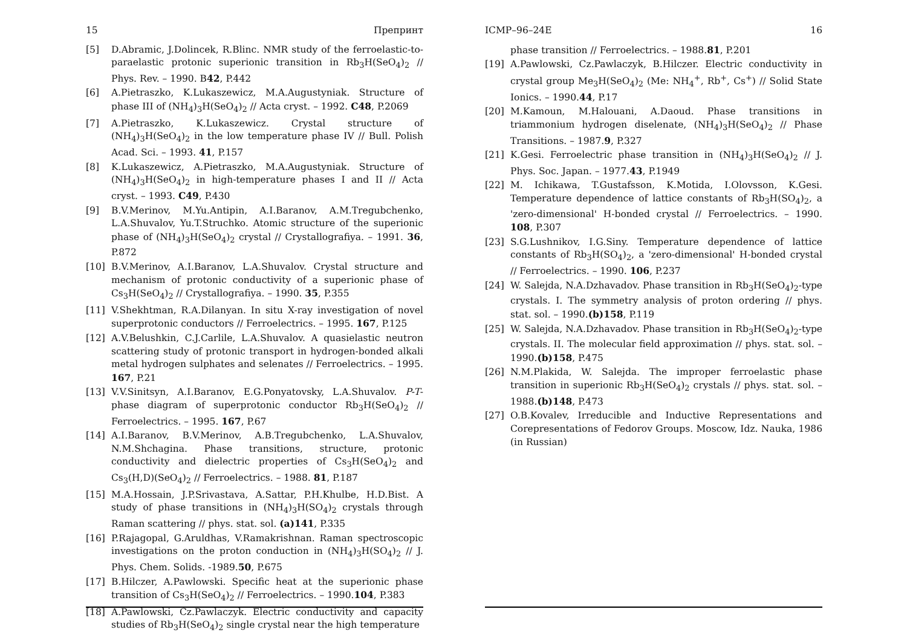15 Препринт
[5] D.Abramic, J.Dolincek, R.Blinc. NMR study of the ferroelastic-to-paraelastic protonic superionic transition in Rb<sub>3</sub>H(SeO<sub>4</sub>)<sub>2</sub> // Phys. Rev. – 1990. B42, P.442
[6] A.Pietraszko, K.Lukaszewicz, M.A.Augustyniak. Structure of phase III of (NH<sub>4</sub>)<sub>3</sub>H(SeO<sub>4</sub>)<sub>2</sub> // Acta cryst. – 1992. C48, P.2069
[7] A.Pietraszko, K.Lukaszewicz. Crystal structure of (NH<sub>4</sub>)<sub>3</sub>H(SeO<sub>4</sub>)<sub>2</sub> in the low temperature phase IV // Bull. Polish Acad. Sci. – 1993. 41, P.157
[8] K.Lukaszewicz, A.Pietraszko, M.A.Augustyniak. Structure of (NH<sub>4</sub>)<sub>3</sub>H(SeO<sub>4</sub>)<sub>2</sub> in high-temperature phases I and II // Acta cryst. – 1993. C49, P.430
[9] B.V.Merinov, M.Yu.Antipin, A.I.Baranov, A.M.Tregubchenko, L.A.Shuvalov, Yu.T.Struchko. Atomic structure of the superionic phase of (NH<sub>4</sub>)<sub>3</sub>H(SeO<sub>4</sub>)<sub>2</sub> crystal // Crystallografiya. – 1991. 36, P.872
[10] B.V.Merinov, A.I.Baranov, L.A.Shuvalov. Crystal structure and mechanism of protonic conductivity of a superionic phase of Cs<sub>3</sub>H(SeO<sub>4</sub>)<sub>2</sub> // Crystallografiya. – 1990. 35, P.355
[11] V.Shekhtman, R.A.Dilanyan. In situ X-ray investigation of novel superprotonic conductors // Ferroelectrics. – 1995. 167, P.125
[12] A.V.Belushkin, C.J.Carlile, L.A.Shuvalov. A quasielastic neutron scattering study of protonic transport in hydrogen-bonded alkali metal hydrogen sulphates and selenates // Ferroelectrics. – 1995. 167, P.21
[13] V.V.Sinitsyn, A.I.Baranov, E.G.Ponyatovsky, L.A.Shuvalov. P-T-phase diagram of superprotonic conductor Rb<sub>3</sub>H(SeO<sub>4</sub>)<sub>2</sub> // Ferroelectrics. – 1995. 167, P.67
[14] A.I.Baranov, B.V.Merinov, A.B.Tregubchenko, L.A.Shuvalov, N.M.Shchagina. Phase transitions, structure, protonic conductivity and dielectric properties of Cs<sub>3</sub>H(SeO<sub>4</sub>)<sub>2</sub> and Cs<sub>3</sub>(H,D)(SeO<sub>4</sub>)<sub>2</sub> // Ferroelectrics. – 1988. 81, P.187
[15] M.A.Hossain, J.P.Srivastava, A.Sattar, P.H.Khulbe, H.D.Bist. A study of phase transitions in (NH<sub>4</sub>)<sub>3</sub>H(SO<sub>4</sub>)<sub>2</sub> crystals through Raman scattering // phys. stat. sol. (a)141, P.335
[16] P.Rajagopal, G.Aruldhas, V.Ramakrishnan. Raman spectroscopic investigations on the proton conduction in (NH<sub>4</sub>)<sub>3</sub>H(SO<sub>4</sub>)<sub>2</sub> // J. Phys. Chem. Solids. -1989.50, P.675
[17] B.Hilczer, A.Pawlowski. Specific heat at the superionic phase transition of Cs<sub>3</sub>H(SeO<sub>4</sub>)<sub>2</sub> // Ferroelectrics. – 1990.104, P.383
[18] A.Pawlowski, Cz.Pawlaczyk. Electric conductivity and capacity studies of Rb<sub>3</sub>H(SeO<sub>4</sub>)<sub>2</sub> single crystal near the high temperature
ICMP–96–24E 16
phase transition // Ferroelectrics. – 1988.81, P.201
[19] A.Pawlowski, Cz.Pawlaczyk, B.Hilczer. Electric conductivity in crystal group Me<sub>3</sub>H(SeO<sub>4</sub>)<sub>2</sub> (Me: NH<sub>4</sub><sup>+</sup>, Rb<sup>+</sup>, Cs<sup>+</sup>) // Solid State Ionics. – 1990.44, P.17
[20] M.Kamoun, M.Halouani, A.Daoud. Phase transitions in triammonium hydrogen diselenate, (NH<sub>4</sub>)<sub>3</sub>H(SeO<sub>4</sub>)<sub>2</sub> // Phase Transitions. – 1987.9, P.327
[21] K.Gesi. Ferroelectric phase transition in (NH<sub>4</sub>)<sub>3</sub>H(SeO<sub>4</sub>)<sub>2</sub> // J. Phys. Soc. Japan. – 1977.43, P.1949
[22] M. Ichikawa, T.Gustafsson, K.Motida, I.Olovsson, K.Gesi. Temperature dependence of lattice constants of Rb<sub>3</sub>H(SO<sub>4</sub>)<sub>2</sub>, a 'zero-dimensional' H-bonded crystal // Ferroelectrics. – 1990. 108, P.307
[23] S.G.Lushnikov, I.G.Siny. Temperature dependence of lattice constants of Rb<sub>3</sub>H(SO<sub>4</sub>)<sub>2</sub>, a 'zero-dimensional' H-bonded crystal // Ferroelectrics. – 1990. 106, P.237
[24] W. Salejda, N.A.Dzhavadov. Phase transition in Rb<sub>3</sub>H(SeO<sub>4</sub>)<sub>2</sub>-type crystals. I. The symmetry analysis of proton ordering // phys. stat. sol. – 1990.(b)158, P.119
[25] W. Salejda, N.A.Dzhavadov. Phase transition in Rb<sub>3</sub>H(SeO<sub>4</sub>)<sub>2</sub>-type crystals. II. The molecular field approximation // phys. stat. sol. – 1990.(b)158, P.475
[26] N.M.Plakida, W. Salejda. The improper ferroelastic phase transition in superionic Rb<sub>3</sub>H(SeO<sub>4</sub>)<sub>2</sub> crystals // phys. stat. sol. – 1988.(b)148, P.473
[27] O.B.Kovalev, Irreducible and Inductive Representations and Corepresentations of Fedorov Groups. Moscow, Idz. Nauka, 1986 (in Russian)